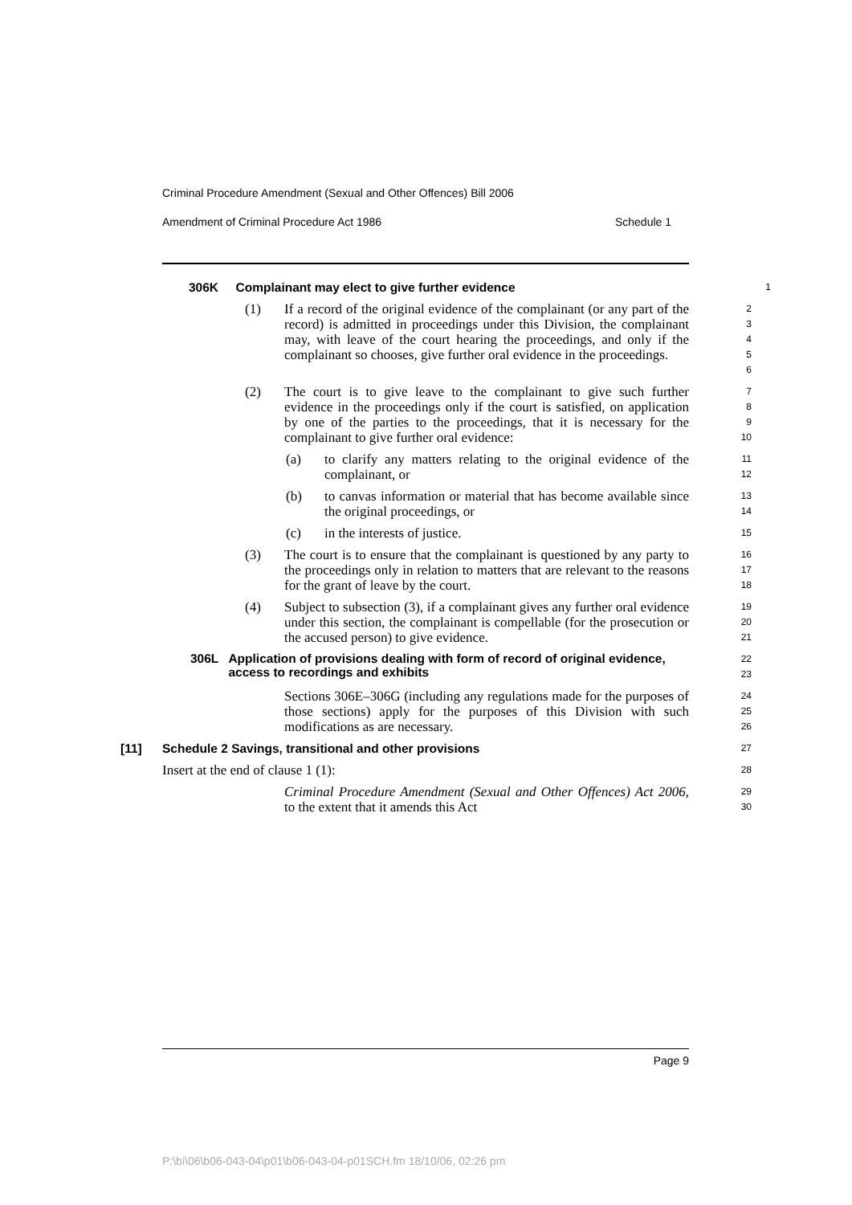Criminal Procedure Amendment (Sexual and Other Offences) Bill 2006
Amendment of Criminal Procedure Act 1986 Schedule 1
306K Complainant may elect to give further evidence
1
(1) If a record of the original evidence of the complainant (or any part of the record) is admitted in proceedings under this Division, the complainant may, with leave of the court hearing the proceedings, and only if the complainant so chooses, give further oral evidence in the proceedings.
2
3
4
5
6
(2) The court is to give leave to the complainant to give such further evidence in the proceedings only if the court is satisfied, on application by one of the parties to the proceedings, that it is necessary for the complainant to give further oral evidence:
7
8
9
10
(a) to clarify any matters relating to the original evidence of the complainant, or
11
12
(b) to canvas information or material that has become available since the original proceedings, or
13
14
(c) in the interests of justice.
15
(3) The court is to ensure that the complainant is questioned by any party to the proceedings only in relation to matters that are relevant to the reasons for the grant of leave by the court.
16
17
18
(4) Subject to subsection (3), if a complainant gives any further oral evidence under this section, the complainant is compellable (for the prosecution or the accused person) to give evidence.
19
20
21
306L Application of provisions dealing with form of record of original evidence, access to recordings and exhibits
22
23
Sections 306E–306G (including any regulations made for the purposes of those sections) apply for the purposes of this Division with such modifications as are necessary.
24
25
26
[11] Schedule 2 Savings, transitional and other provisions
27
Insert at the end of clause 1 (1):
28
Criminal Procedure Amendment (Sexual and Other Offences) Act 2006, to the extent that it amends this Act
29
30
Page 9
P:\bi\06\b06-043-04\p01\b06-043-04-p01SCH.fm 18/10/06, 02:26 pm